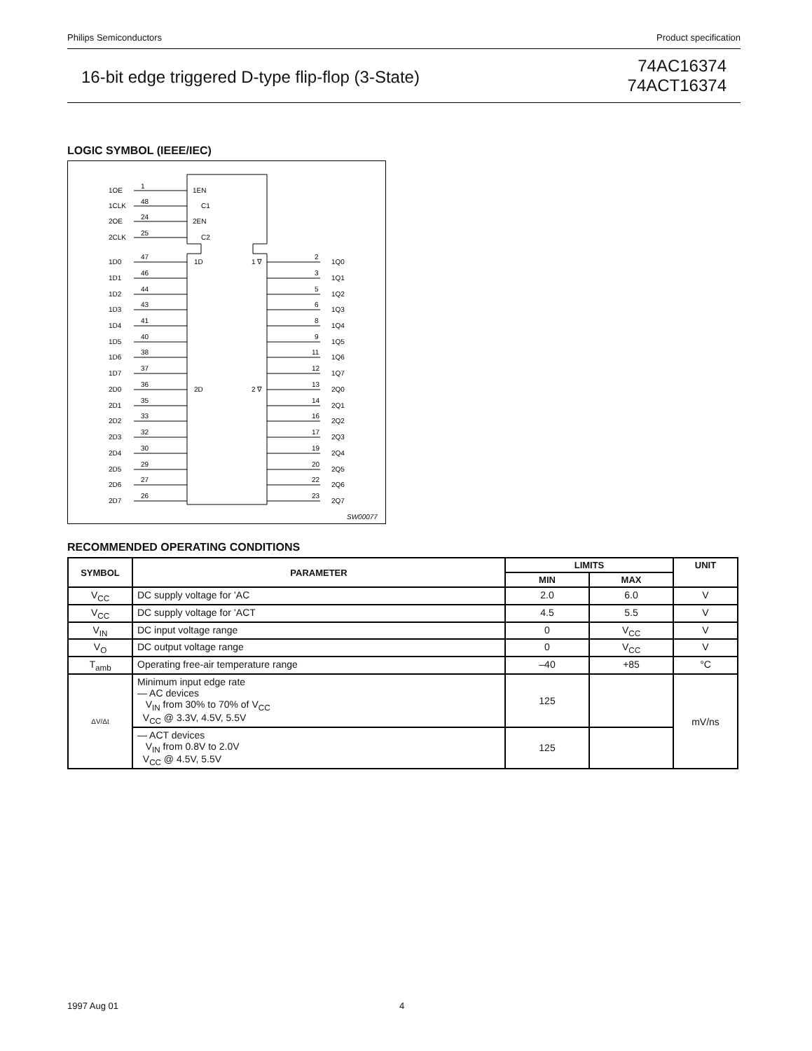Philips Semiconductors Product specification
16-bit edge triggered D-type flip-flop (3-State)
74AC16374
74ACT16374
LOGIC SYMBOL (IEEE/IEC)
1OE
1
1EN
1CLK
48
C1
2OE
24
2EN
2CLK
25
C2
1D0
47
1D
1 ∇
2
1Q0
1D1
46
3
1Q1
1D2
44
5
1Q2
1D3
43
6
1Q3
1D4
41
8
1Q4
1D5
40
9
1Q5
1D6
38
11
1Q6
1D7
37
12
1Q7
2D0
36
2D
2 ∇
13
2Q0
2D1
35
14
2Q1
2D2
33
16
2Q2
2D3
32
17
2Q3
2D4
30
19
2Q4
2D5
29
20
2Q5
2D6
27
22
2Q6
2D7
26
23
2Q7
SW00077
RECOMMENDED OPERATING CONDITIONS
| SYMBOL | PARAMETER | LIMITS | | UNIT |
| --- | --- | --- | --- | --- |
| | | MIN | MAX | |
| V<sub>CC</sub> | DC supply voltage for ’AC | 2.0 | 6.0 | V |
| V<sub>CC</sub> | DC supply voltage for ’ACT | 4.5 | 5.5 | V |
| V<sub>IN</sub> | DC input voltage range | 0 | V<sub>CC</sub> | V |
| V<sub>O</sub> | DC output voltage range | 0 | V<sub>CC</sub> | V |
| T<sub>amb</sub> | Operating free-air temperature range | –40 | +85 | °C |
| ΔV/Δt | Minimum input edge rate — AC devices V<sub>IN</sub> from 30% to 70% of V<sub>CC</sub> V<sub>CC</sub> @ 3.3V, 4.5V, 5.5V | 125 | | mV/ns |
| | — ACT devices V<sub>IN</sub> from 0.8V to 2.0V V<sub>CC</sub> @ 4.5V, 5.5V | 125 | | |
1997 Aug 01 4